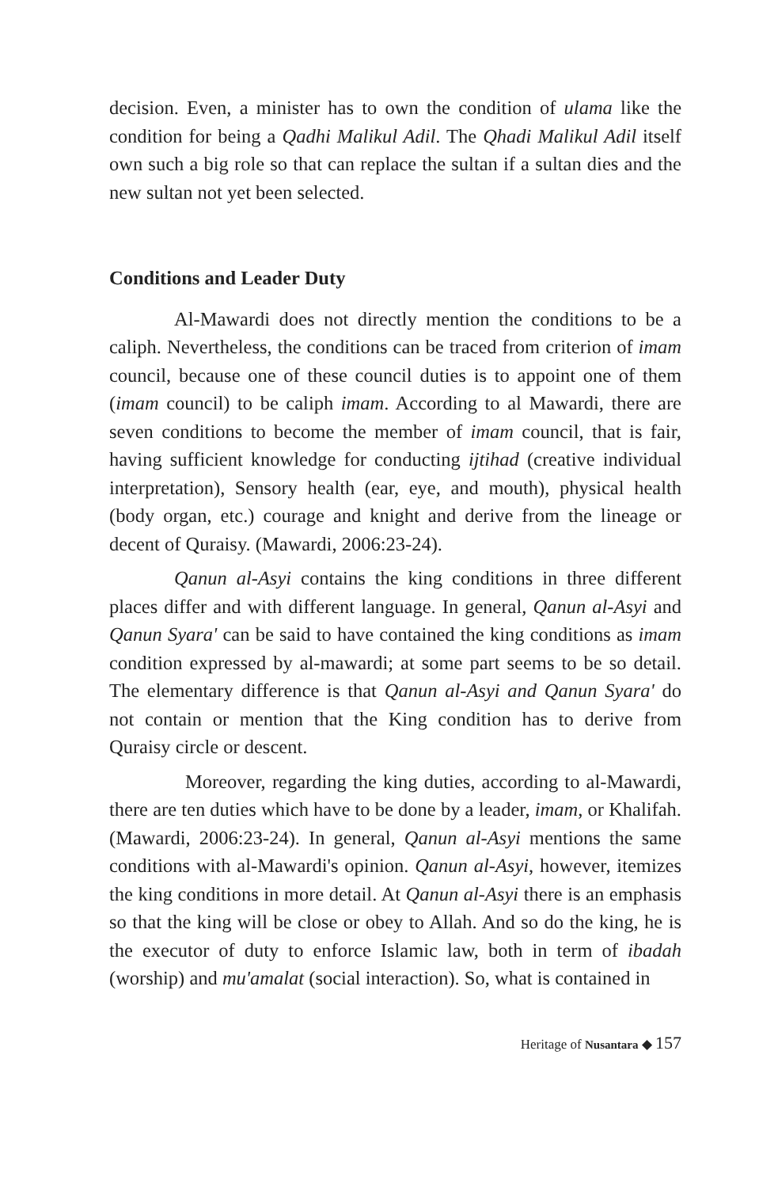decision. Even, a minister has to own the condition of ulama like the condition for being a Qadhi Malikul Adil. The Qhadi Malikul Adil itself own such a big role so that can replace the sultan if a sultan dies and the new sultan not yet been selected.
Conditions and Leader Duty
Al-Mawardi does not directly mention the conditions to be a caliph. Nevertheless, the conditions can be traced from criterion of imam council, because one of these council duties is to appoint one of them (imam council) to be caliph imam. According to al Mawardi, there are seven conditions to become the member of imam council, that is fair, having sufficient knowledge for conducting ijtihad (creative individual interpretation), Sensory health (ear, eye, and mouth), physical health (body organ, etc.) courage and knight and derive from the lineage or decent of Quraisy. (Mawardi, 2006:23-24).
Qanun al-Asyi contains the king conditions in three different places differ and with different language. In general, Qanun al-Asyi and Qanun Syara' can be said to have contained the king conditions as imam condition expressed by al-mawardi; at some part seems to be so detail. The elementary difference is that Qanun al-Asyi and Qanun Syara' do not contain or mention that the King condition has to derive from Quraisy circle or descent.
Moreover, regarding the king duties, according to al-Mawardi, there are ten duties which have to be done by a leader, imam, or Khalifah. (Mawardi, 2006:23-24). In general, Qanun al-Asyi mentions the same conditions with al-Mawardi's opinion. Qanun al-Asyi, however, itemizes the king conditions in more detail. At Qanun al-Asyi there is an emphasis so that the king will be close or obey to Allah. And so do the king, he is the executor of duty to enforce Islamic law, both in term of ibadah (worship) and mu'amalat (social interaction). So, what is contained in
Heritage of Nusantara ◆ 157